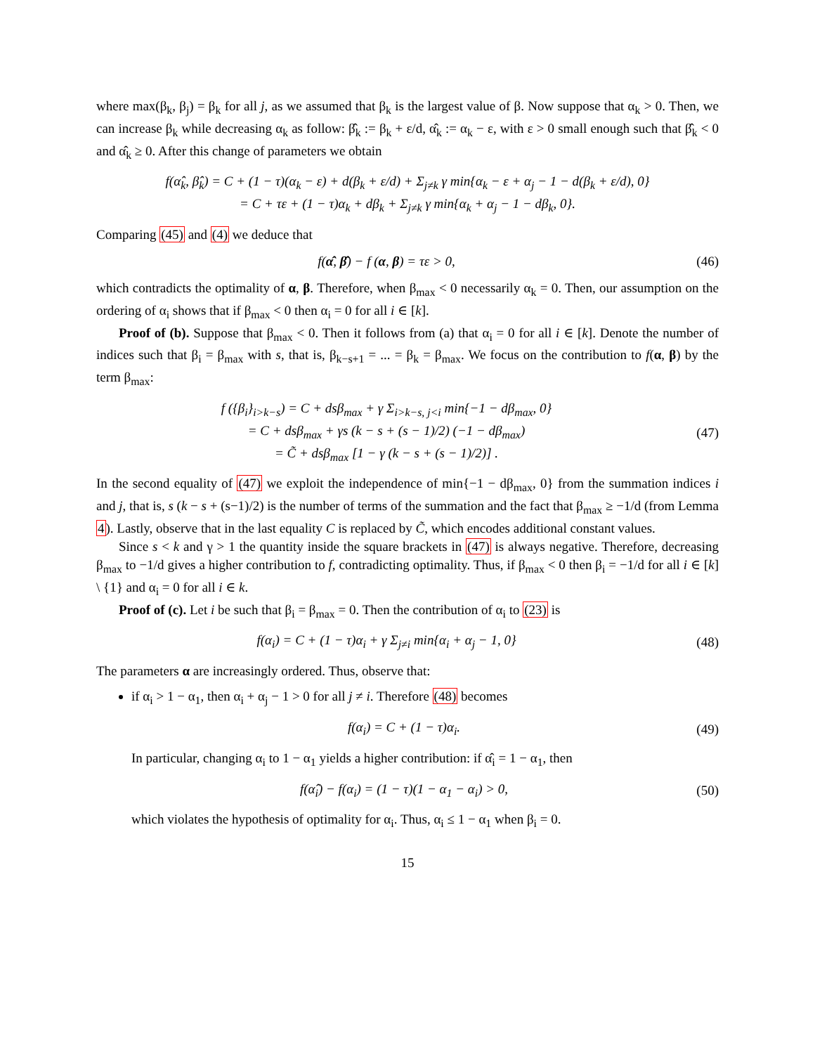where max(β<sub>k</sub>, β<sub>j</sub>) = β<sub>k</sub> for all j, as we assumed that β<sub>k</sub> is the largest value of β. Now suppose that α<sub>k</sub> > 0. Then, we can increase β<sub>k</sub> while decreasing α<sub>k</sub> as follow: β̂<sub>k</sub> := β<sub>k</sub> + ε/d, α̂<sub>k</sub> := α<sub>k</sub> − ε, with ε > 0 small enough such that β̂<sub>k</sub> < 0 and α̂<sub>k</sub> ≥ 0. After this change of parameters we obtain
f(α̂<sub>k</sub>, β̂<sub>k</sub>) = C + (1 − τ)(α<sub>k</sub> − ε) + d(β<sub>k</sub> + ε/d) + Σ<sub>j≠k</sub> γ min{α<sub>k</sub> − ε + α<sub>j</sub> − 1 − d(β<sub>k</sub> + ε/d), 0}
= C + τε + (1 − τ)α<sub>k</sub> + dβ<sub>k</sub> + Σ<sub>j≠k</sub> γ min{α<sub>k</sub> + α<sub>j</sub> − 1 − dβ<sub>k</sub>, 0}.
Comparing (45) and (4) we deduce that
f(α̂, β̂) − f (α, β) = τε > 0, (46)
which contradicts the optimality of α, β. Therefore, when β<sub>max</sub> < 0 necessarily α<sub>k</sub> = 0. Then, our assumption on the ordering of α<sub>i</sub> shows that if β<sub>max</sub> < 0 then α<sub>i</sub> = 0 for all i ∈ [k].
Proof of (b). Suppose that β<sub>max</sub> < 0. Then it follows from (a) that α<sub>i</sub> = 0 for all i ∈ [k]. Denote the number of indices such that β<sub>i</sub> = β<sub>max</sub> with s, that is, β<sub>k−s+1</sub> = ... = β<sub>k</sub> = β<sub>max</sub>. We focus on the contribution to f(α, β) by the term β<sub>max</sub>:
f ({β<sub>i</sub>}<sub>i>k−s</sub>) = C + dsβ<sub>max</sub> + γ Σ<sub>i>k−s, j<i</sub> min{−1 − dβ<sub>max</sub>, 0}
= C + dsβ<sub>max</sub> + γs (k − s + (s − 1)/2) (−1 − dβ<sub>max</sub>)
= C̃ + dsβ<sub>max</sub> [1 − γ (k − s + (s − 1)/2)] .
(47)
In the second equality of (47) we exploit the independence of min{−1 − dβ<sub>max</sub>, 0} from the summation indices i and j, that is, s (k − s + (s−1)/2) is the number of terms of the summation and the fact that β<sub>max</sub> ≥ −1/d (from Lemma 4). Lastly, observe that in the last equality C is replaced by C̃, which encodes additional constant values.
Since s < k and γ > 1 the quantity inside the square brackets in (47) is always negative. Therefore, decreasing β<sub>max</sub> to −1/d gives a higher contribution to f, contradicting optimality. Thus, if β<sub>max</sub> < 0 then β<sub>i</sub> = −1/d for all i ∈ [k] \ {1} and α<sub>i</sub> = 0 for all i ∈ k.
Proof of (c). Let i be such that β<sub>i</sub> = β<sub>max</sub> = 0. Then the contribution of α<sub>i</sub> to (23) is
f(α<sub>i</sub>) = C + (1 − τ)α<sub>i</sub> + γ Σ<sub>j≠i</sub> min{α<sub>i</sub> + α<sub>j</sub> − 1, 0}
(48)
The parameters α are increasingly ordered. Thus, observe that:
if α<sub>i</sub> > 1 − α<sub>1</sub>, then α<sub>i</sub> + α<sub>j</sub> − 1 > 0 for all j ≠ i. Therefore (48) becomes
f(α<sub>i</sub>) = C + (1 − τ)α<sub>i</sub>. (49)
In particular, changing α<sub>i</sub> to 1 − α<sub>1</sub> yields a higher contribution: if α̂<sub>i</sub> = 1 − α<sub>1</sub>, then
f(α̂<sub>i</sub>) − f(α<sub>i</sub>) = (1 − τ)(1 − α<sub>1</sub> − α<sub>i</sub>) > 0,
(50)
which violates the hypothesis of optimality for α<sub>i</sub>. Thus, α<sub>i</sub> ≤ 1 − α<sub>1</sub> when β<sub>i</sub> = 0.
15